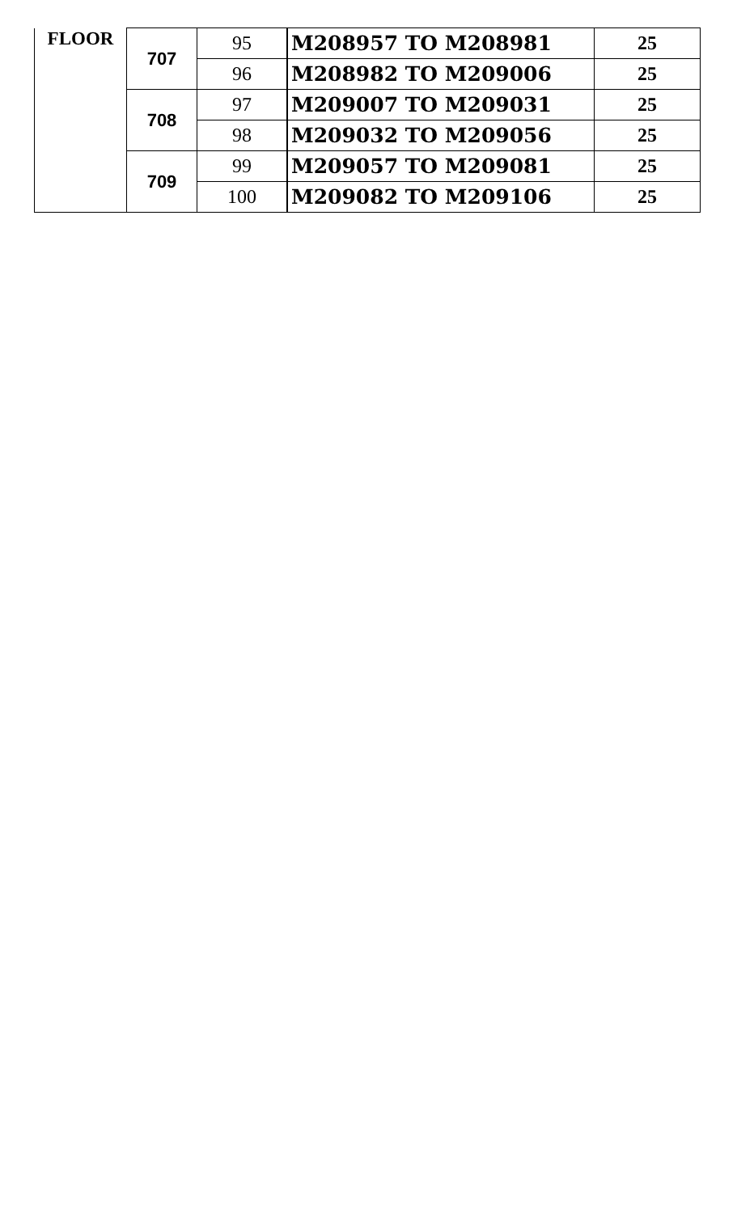| FLOOR | 707 | 95 | M208957 TO M208981 | 25 |
| | | 96 | M208982 TO M209006 | 25 |
| | 708 | 97 | M209007 TO M209031 | 25 |
| | | 98 | M209032 TO M209056 | 25 |
| | 709 | 99 | M209057 TO M209081 | 25 |
| | | 100 | M209082 TO M209106 | 25 |